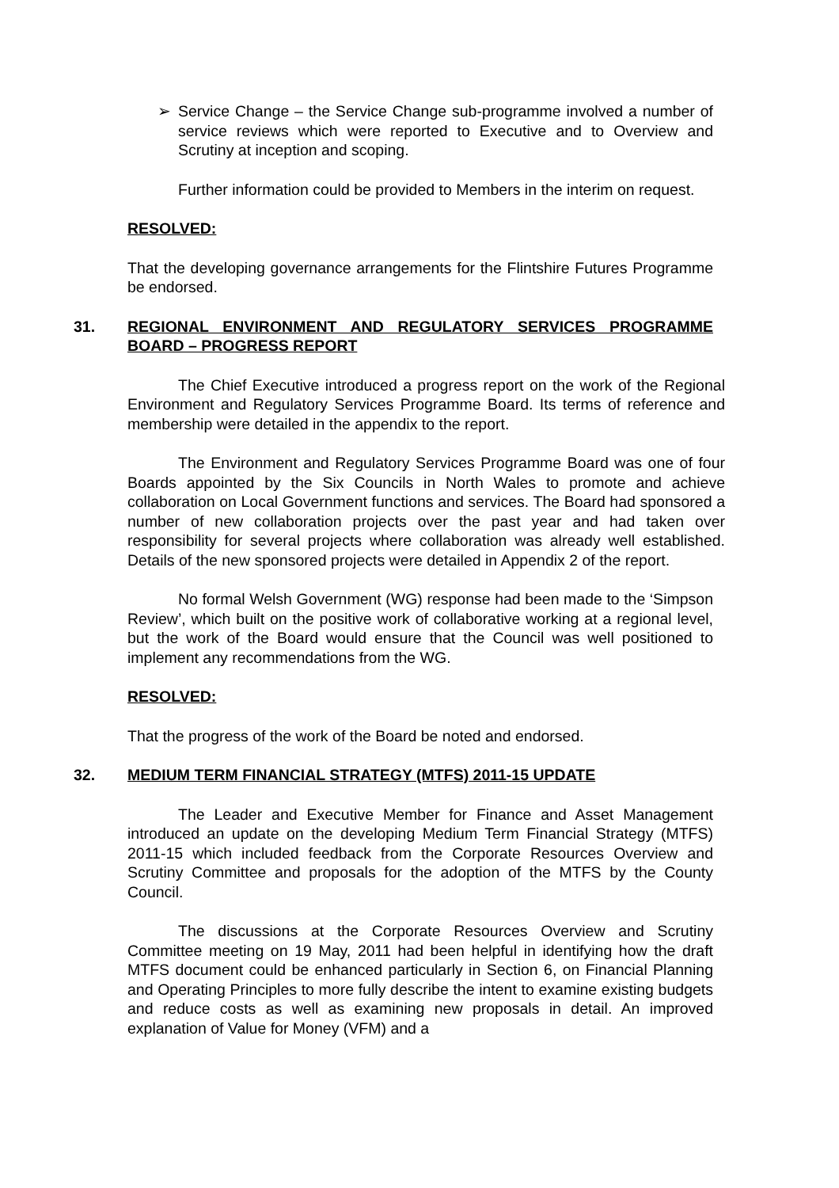➢ Service Change – the Service Change sub-programme involved a number of service reviews which were reported to Executive and to Overview and Scrutiny at inception and scoping.
Further information could be provided to Members in the interim on request.
RESOLVED:
That the developing governance arrangements for the Flintshire Futures Programme be endorsed.
31. REGIONAL ENVIRONMENT AND REGULATORY SERVICES PROGRAMME BOARD – PROGRESS REPORT
The Chief Executive introduced a progress report on the work of the Regional Environment and Regulatory Services Programme Board. Its terms of reference and membership were detailed in the appendix to the report.
The Environment and Regulatory Services Programme Board was one of four Boards appointed by the Six Councils in North Wales to promote and achieve collaboration on Local Government functions and services. The Board had sponsored a number of new collaboration projects over the past year and had taken over responsibility for several projects where collaboration was already well established. Details of the new sponsored projects were detailed in Appendix 2 of the report.
No formal Welsh Government (WG) response had been made to the ‘Simpson Review’, which built on the positive work of collaborative working at a regional level, but the work of the Board would ensure that the Council was well positioned to implement any recommendations from the WG.
RESOLVED:
That the progress of the work of the Board be noted and endorsed.
32. MEDIUM TERM FINANCIAL STRATEGY (MTFS) 2011-15 UPDATE
The Leader and Executive Member for Finance and Asset Management introduced an update on the developing Medium Term Financial Strategy (MTFS) 2011-15 which included feedback from the Corporate Resources Overview and Scrutiny Committee and proposals for the adoption of the MTFS by the County Council.
The discussions at the Corporate Resources Overview and Scrutiny Committee meeting on 19 May, 2011 had been helpful in identifying how the draft MTFS document could be enhanced particularly in Section 6, on Financial Planning and Operating Principles to more fully describe the intent to examine existing budgets and reduce costs as well as examining new proposals in detail. An improved explanation of Value for Money (VFM) and a